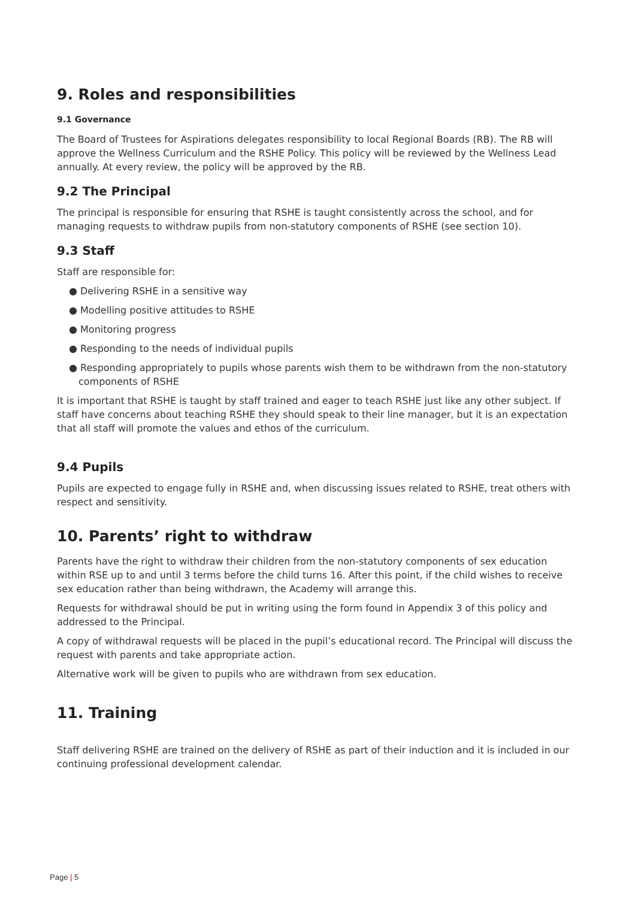9. Roles and responsibilities
9.1 Governance
The Board of Trustees for Aspirations delegates responsibility to local Regional Boards (RB). The RB will approve the Wellness Curriculum and the RSHE Policy. This policy will be reviewed by the Wellness Lead annually. At every review, the policy will be approved by the RB.
9.2 The Principal
The principal is responsible for ensuring that RSHE is taught consistently across the school, and for managing requests to withdraw pupils from non-statutory components of RSHE (see section 10).
9.3 Staff
Staff are responsible for:
● Delivering RSHE in a sensitive way
● Modelling positive attitudes to RSHE
● Monitoring progress
● Responding to the needs of individual pupils
● Responding appropriately to pupils whose parents wish them to be withdrawn from the non-statutory components of RSHE
It is important that RSHE is taught by staff trained and eager to teach RSHE just like any other subject. If staff have concerns about teaching RSHE they should speak to their line manager, but it is an expectation that all staff will promote the values and ethos of the curriculum.
9.4 Pupils
Pupils are expected to engage fully in RSHE and, when discussing issues related to RSHE, treat others with respect and sensitivity.
10. Parents’ right to withdraw
Parents have the right to withdraw their children from the non-statutory components of sex education within RSE up to and until 3 terms before the child turns 16. After this point, if the child wishes to receive sex education rather than being withdrawn, the Academy will arrange this.
Requests for withdrawal should be put in writing using the form found in Appendix 3 of this policy and addressed to the Principal.
A copy of withdrawal requests will be placed in the pupil’s educational record. The Principal will discuss the request with parents and take appropriate action.
Alternative work will be given to pupils who are withdrawn from sex education.
11. Training
Staff delivering RSHE are trained on the delivery of RSHE as part of their induction and it is included in our continuing professional development calendar.
Page | 5